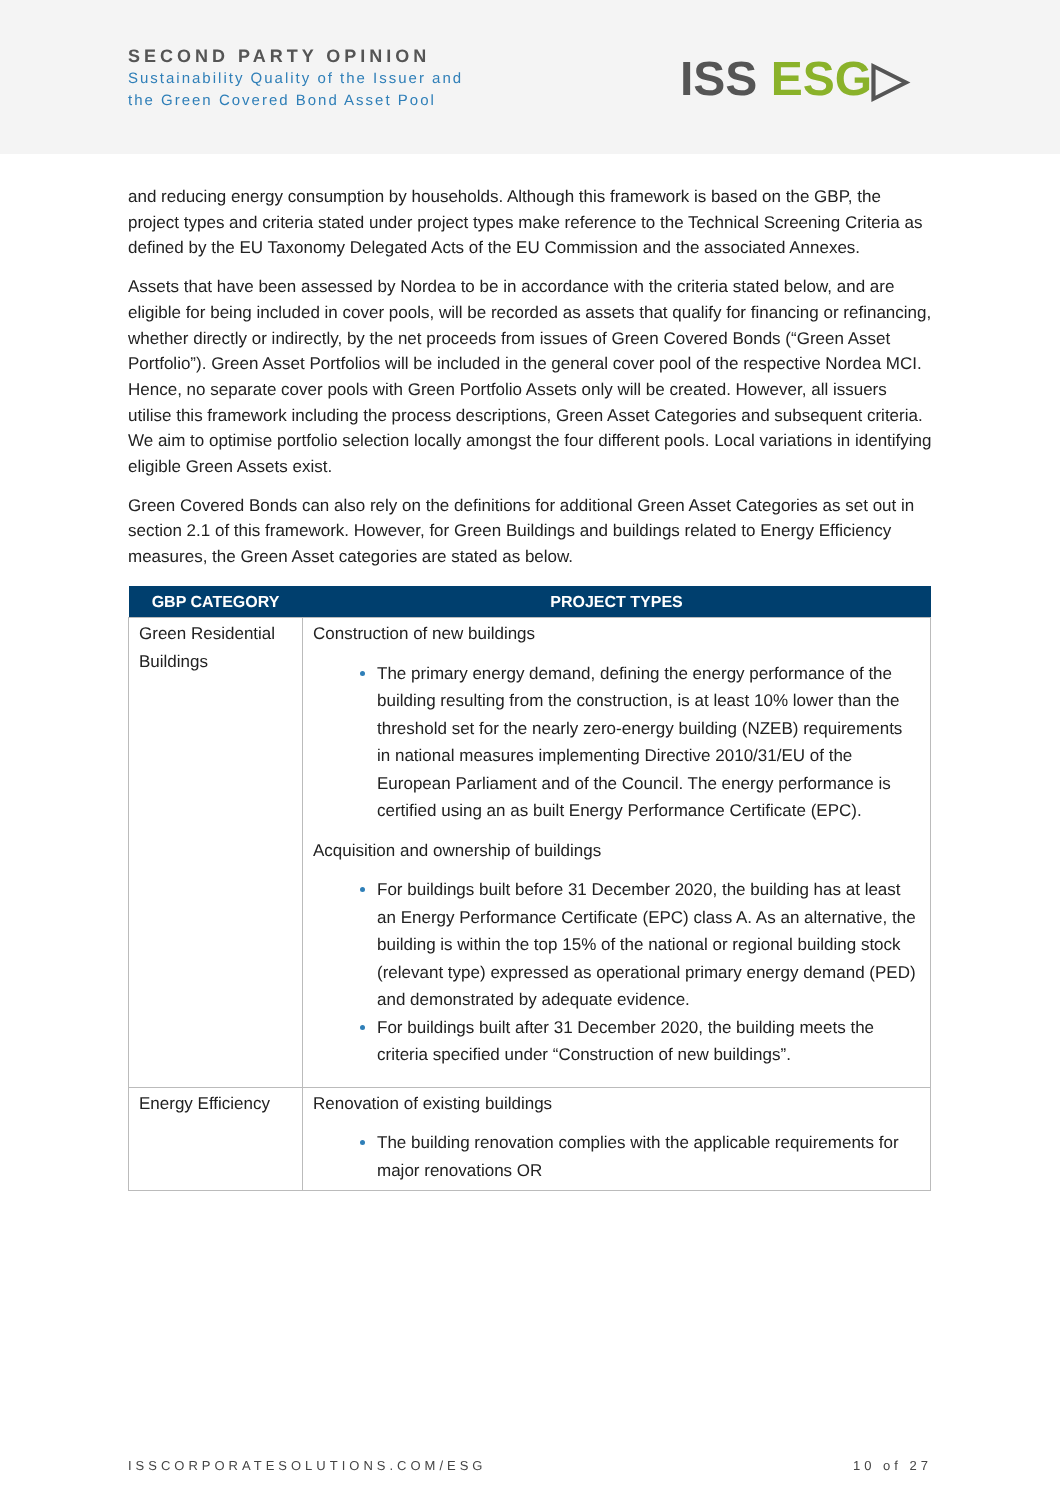SECOND PARTY OPINION
Sustainability Quality of the Issuer and
the Green Covered Bond Asset Pool
ISS ESG▷
and reducing energy consumption by households. Although this framework is based on the GBP, the project types and criteria stated under project types make reference to the Technical Screening Criteria as defined by the EU Taxonomy Delegated Acts of the EU Commission and the associated Annexes.
Assets that have been assessed by Nordea to be in accordance with the criteria stated below, and are eligible for being included in cover pools, will be recorded as assets that qualify for financing or refinancing, whether directly or indirectly, by the net proceeds from issues of Green Covered Bonds (“Green Asset Portfolio”). Green Asset Portfolios will be included in the general cover pool of the respective Nordea MCI. Hence, no separate cover pools with Green Portfolio Assets only will be created. However, all issuers utilise this framework including the process descriptions, Green Asset Categories and subsequent criteria. We aim to optimise portfolio selection locally amongst the four different pools. Local variations in identifying eligible Green Assets exist.
Green Covered Bonds can also rely on the definitions for additional Green Asset Categories as set out in section 2.1 of this framework. However, for Green Buildings and buildings related to Energy Efficiency measures, the Green Asset categories are stated as below.
| GBP CATEGORY | PROJECT TYPES |
| --- | --- |
| Green Residential Buildings | Construction of new buildings The primary energy demand, defining the energy performance of the building resulting from the construction, is at least 10% lower than the threshold set for the nearly zero-energy building (NZEB) requirements in national measures implementing Directive 2010/31/EU of the European Parliament and of the Council. The energy performance is certified using an as built Energy Performance Certificate (EPC). Acquisition and ownership of buildings For buildings built before 31 December 2020, the building has at least an Energy Performance Certificate (EPC) class A. As an alternative, the building is within the top 15% of the national or regional building stock (relevant type) expressed as operational primary energy demand (PED) and demonstrated by adequate evidence. For buildings built after 31 December 2020, the building meets the criteria specified under “Construction of new buildings”. |
| Energy Efficiency | Renovation of existing buildings The building renovation complies with the applicable requirements for major renovations OR |
ISSCORPORATESOLUTIONS.COM/ESG 10 of 27